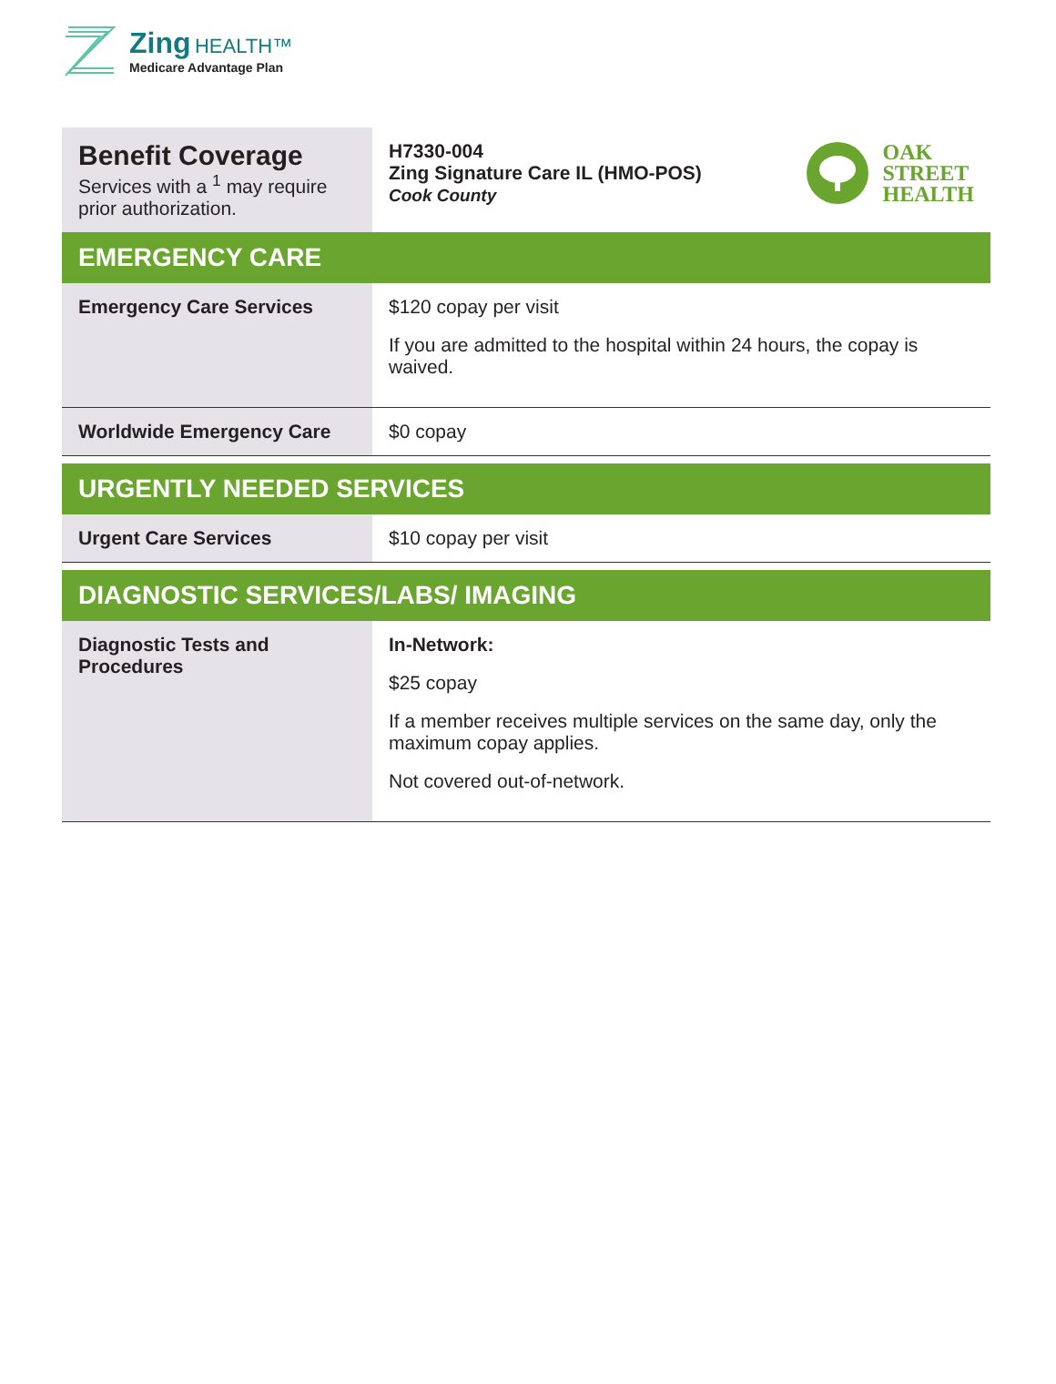Zing HEALTH™
Medicare Advantage Plan
| Benefit Coverage Services with a <sup>1</sup> may require prior authorization. | H7330-004 Zing Signature Care IL (HMO-POS) Cook County OAK STREET HEALTH |
| EMERGENCY CARE | |
| Emergency Care Services | $120 copay per visit If you are admitted to the hospital within 24 hours, the copay is waived. |
| Worldwide Emergency Care | $0 copay |
| URGENTLY NEEDED SERVICES | |
| Urgent Care Services | $10 copay per visit |
| DIAGNOSTIC SERVICES/LABS/ IMAGING | |
| Diagnostic Tests and Procedures | In-Network: $25 copay If a member receives multiple services on the same day, only the maximum copay applies. Not covered out-of-network. |